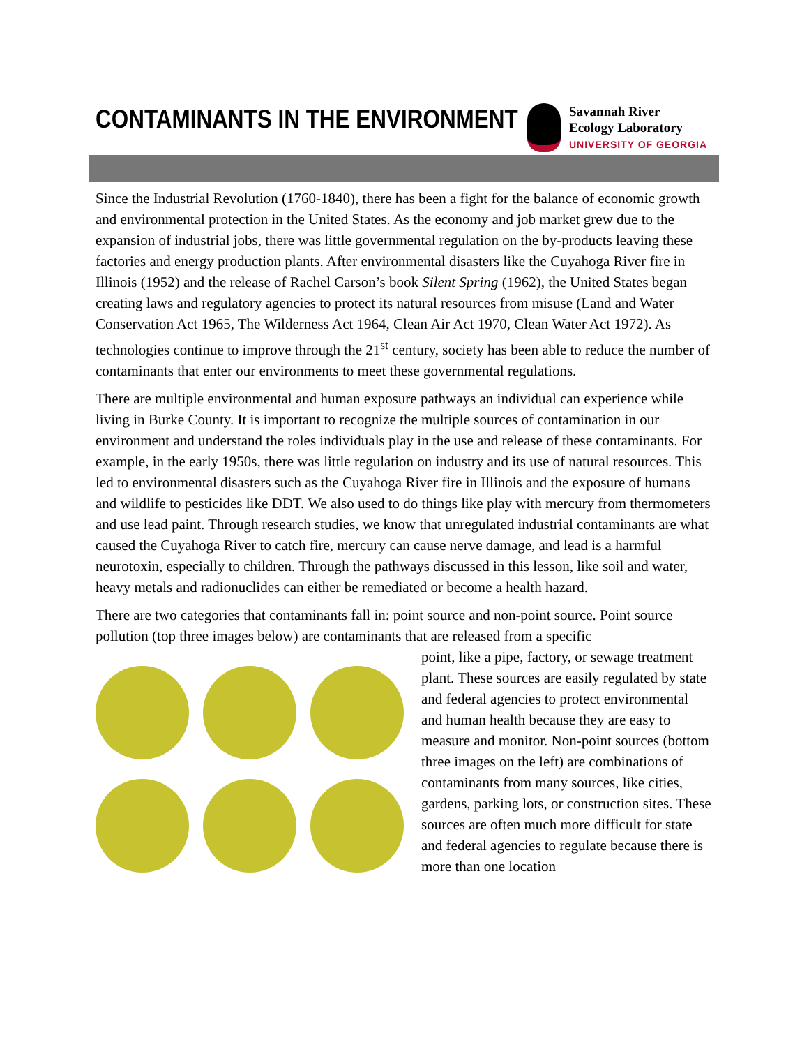CONTAMINANTS IN THE ENVIRONMENT
Savannah River
Ecology Laboratory
UNIVERSITY OF GEORGIA
Since the Industrial Revolution (1760-1840), there has been a fight for the balance of economic growth and environmental protection in the United States. As the economy and job market grew due to the expansion of industrial jobs, there was little governmental regulation on the by-products leaving these factories and energy production plants. After environmental disasters like the Cuyahoga River fire in Illinois (1952) and the release of Rachel Carson’s book Silent Spring (1962), the United States began creating laws and regulatory agencies to protect its natural resources from misuse (Land and Water Conservation Act 1965, The Wilderness Act 1964, Clean Air Act 1970, Clean Water Act 1972). As technologies continue to improve through the 21<sup>st</sup> century, society has been able to reduce the number of contaminants that enter our environments to meet these governmental regulations.
There are multiple environmental and human exposure pathways an individual can experience while living in Burke County. It is important to recognize the multiple sources of contamination in our environment and understand the roles individuals play in the use and release of these contaminants. For example, in the early 1950s, there was little regulation on industry and its use of natural resources. This led to environmental disasters such as the Cuyahoga River fire in Illinois and the exposure of humans and wildlife to pesticides like DDT. We also used to do things like play with mercury from thermometers and use lead paint. Through research studies, we know that unregulated industrial contaminants are what caused the Cuyahoga River to catch fire, mercury can cause nerve damage, and lead is a harmful neurotoxin, especially to children. Through the pathways discussed in this lesson, like soil and water, heavy metals and radionuclides can either be remediated or become a health hazard.
There are two categories that contaminants fall in: point source and non-point source. Point source pollution (top three images below) are contaminants that are released from a specific
point, like a pipe, factory, or sewage treatment plant. These sources are easily regulated by state and federal agencies to protect environmental and human health because they are easy to measure and monitor. Non-point sources (bottom three images on the left) are combinations of contaminants from many sources, like cities, gardens, parking lots, or construction sites. These sources are often much more difficult for state and federal agencies to regulate because there is more than one location